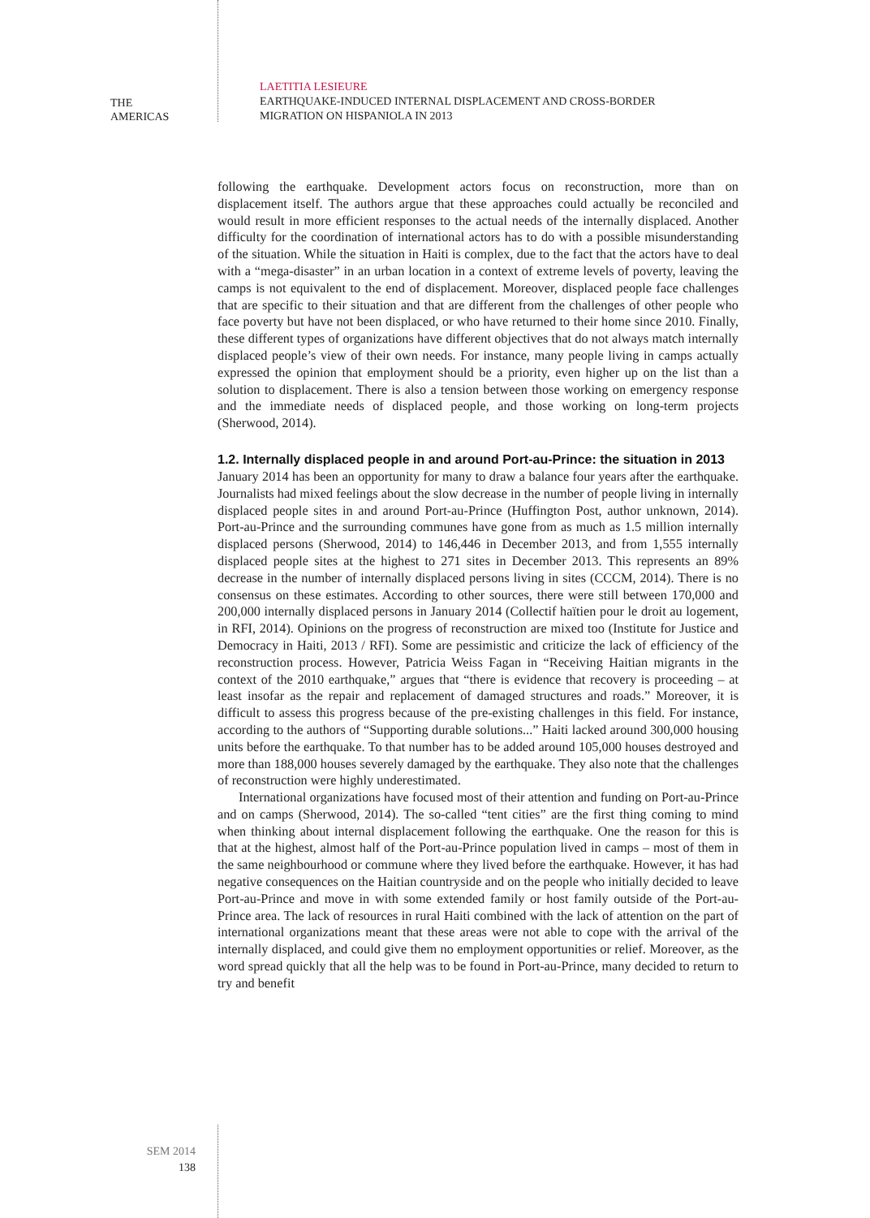THE
AMERICAS
LAETITIA LESIEURE
EARTHQUAKE-INDUCED INTERNAL DISPLACEMENT AND CROSS-BORDER
MIGRATION ON HISPANIOLA IN 2013
following the earthquake. Development actors focus on reconstruction, more than on displacement itself. The authors argue that these approaches could actually be reconciled and would result in more efficient responses to the actual needs of the internally displaced. Another difficulty for the coordination of international actors has to do with a possible misunderstanding of the situation. While the situation in Haiti is complex, due to the fact that the actors have to deal with a “mega-disaster” in an urban location in a context of extreme levels of poverty, leaving the camps is not equivalent to the end of displacement. Moreover, displaced people face challenges that are specific to their situation and that are different from the challenges of other people who face poverty but have not been displaced, or who have returned to their home since 2010. Finally, these different types of organizations have different objectives that do not always match internally displaced people’s view of their own needs. For instance, many people living in camps actually expressed the opinion that employment should be a priority, even higher up on the list than a solution to displacement. There is also a tension between those working on emergency response and the immediate needs of displaced people, and those working on long-term projects (Sherwood, 2014).
1.2. Internally displaced people in and around Port-au-Prince: the situation in 2013
January 2014 has been an opportunity for many to draw a balance four years after the earthquake. Journalists had mixed feelings about the slow decrease in the number of people living in internally displaced people sites in and around Port-au-Prince (Huffington Post, author unknown, 2014). Port-au-Prince and the surrounding communes have gone from as much as 1.5 million internally displaced persons (Sherwood, 2014) to 146,446 in December 2013, and from 1,555 internally displaced people sites at the highest to 271 sites in December 2013. This represents an 89% decrease in the number of internally displaced persons living in sites (CCCM, 2014). There is no consensus on these estimates. According to other sources, there were still between 170,000 and 200,000 internally displaced persons in January 2014 (Collectif haïtien pour le droit au logement, in RFI, 2014). Opinions on the progress of reconstruction are mixed too (Institute for Justice and Democracy in Haiti, 2013 / RFI). Some are pessimistic and criticize the lack of efficiency of the reconstruction process. However, Patricia Weiss Fagan in “Receiving Haitian migrants in the context of the 2010 earthquake,” argues that “there is evidence that recovery is proceeding – at least insofar as the repair and replacement of damaged structures and roads.” Moreover, it is difficult to assess this progress because of the pre-existing challenges in this field. For instance, according to the authors of “Supporting durable solutions...” Haiti lacked around 300,000 housing units before the earthquake. To that number has to be added around 105,000 houses destroyed and more than 188,000 houses severely damaged by the earthquake. They also note that the challenges of reconstruction were highly underestimated.
International organizations have focused most of their attention and funding on Port-au-Prince and on camps (Sherwood, 2014). The so-called “tent cities” are the first thing coming to mind when thinking about internal displacement following the earthquake. One the reason for this is that at the highest, almost half of the Port-au-Prince population lived in camps – most of them in the same neighbourhood or commune where they lived before the earthquake. However, it has had negative consequences on the Haitian countryside and on the people who initially decided to leave Port-au-Prince and move in with some extended family or host family outside of the Port-au-Prince area. The lack of resources in rural Haiti combined with the lack of attention on the part of international organizations meant that these areas were not able to cope with the arrival of the internally displaced, and could give them no employment opportunities or relief. Moreover, as the word spread quickly that all the help was to be found in Port-au-Prince, many decided to return to try and benefit
SEM 2014
138